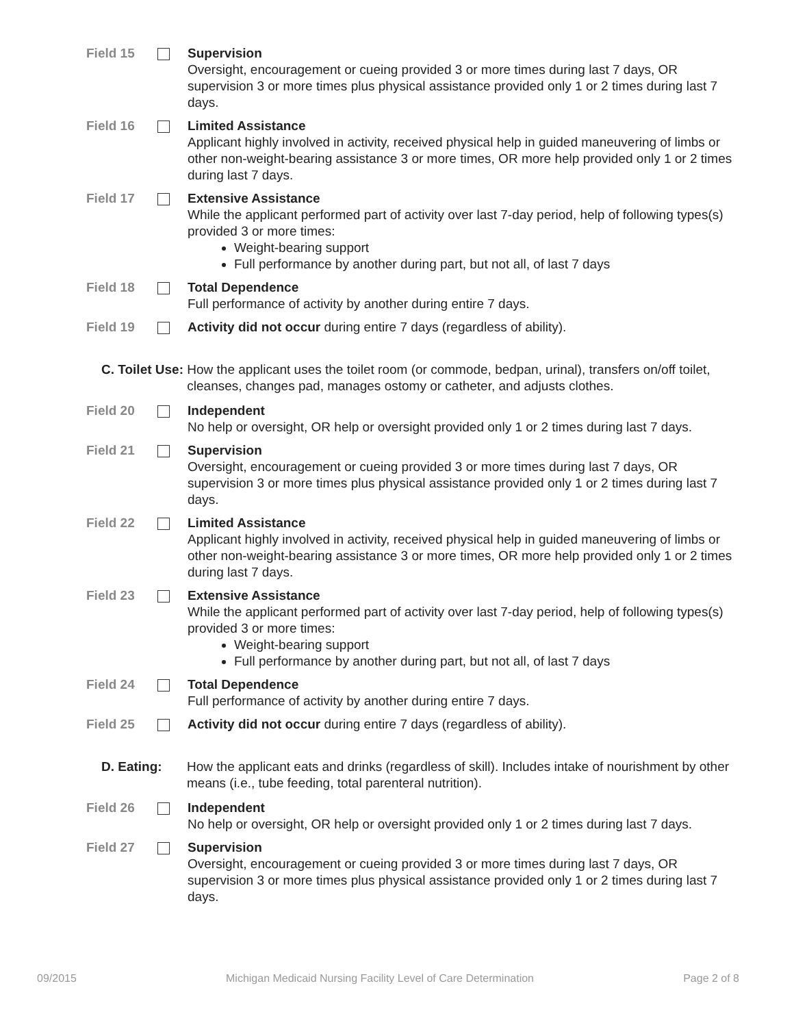Field 15 Supervision
Oversight, encouragement or cueing provided 3 or more times during last 7 days, OR supervision 3 or more times plus physical assistance provided only 1 or 2 times during last 7 days.
Field 16 Limited Assistance
Applicant highly involved in activity, received physical help in guided maneuvering of limbs or other non-weight-bearing assistance 3 or more times, OR more help provided only 1 or 2 times during last 7 days.
Field 17 Extensive Assistance
While the applicant performed part of activity over last 7-day period, help of following types(s) provided 3 or more times:
Weight-bearing support
Full performance by another during part, but not all, of last 7 days
Field 18 Total Dependence
Full performance of activity by another during entire 7 days.
Field 19 Activity did not occur during entire 7 days (regardless of ability).
C. Toilet Use: How the applicant uses the toilet room (or commode, bedpan, urinal), transfers on/off toilet, cleanses, changes pad, manages ostomy or catheter, and adjusts clothes.
Field 20 Independent
No help or oversight, OR help or oversight provided only 1 or 2 times during last 7 days.
Field 21 Supervision
Oversight, encouragement or cueing provided 3 or more times during last 7 days, OR supervision 3 or more times plus physical assistance provided only 1 or 2 times during last 7 days.
Field 22 Limited Assistance
Applicant highly involved in activity, received physical help in guided maneuvering of limbs or other non-weight-bearing assistance 3 or more times, OR more help provided only 1 or 2 times during last 7 days.
Field 23 Extensive Assistance
While the applicant performed part of activity over last 7-day period, help of following types(s) provided 3 or more times:
Weight-bearing support
Full performance by another during part, but not all, of last 7 days
Field 24 Total Dependence
Full performance of activity by another during entire 7 days.
Field 25 Activity did not occur during entire 7 days (regardless of ability).
D. Eating: How the applicant eats and drinks (regardless of skill). Includes intake of nourishment by other means (i.e., tube feeding, total parenteral nutrition).
Field 26 Independent
No help or oversight, OR help or oversight provided only 1 or 2 times during last 7 days.
Field 27 Supervision
Oversight, encouragement or cueing provided 3 or more times during last 7 days, OR supervision 3 or more times plus physical assistance provided only 1 or 2 times during last 7 days.
09/2015 Michigan Medicaid Nursing Facility Level of Care Determination Page 2 of 8